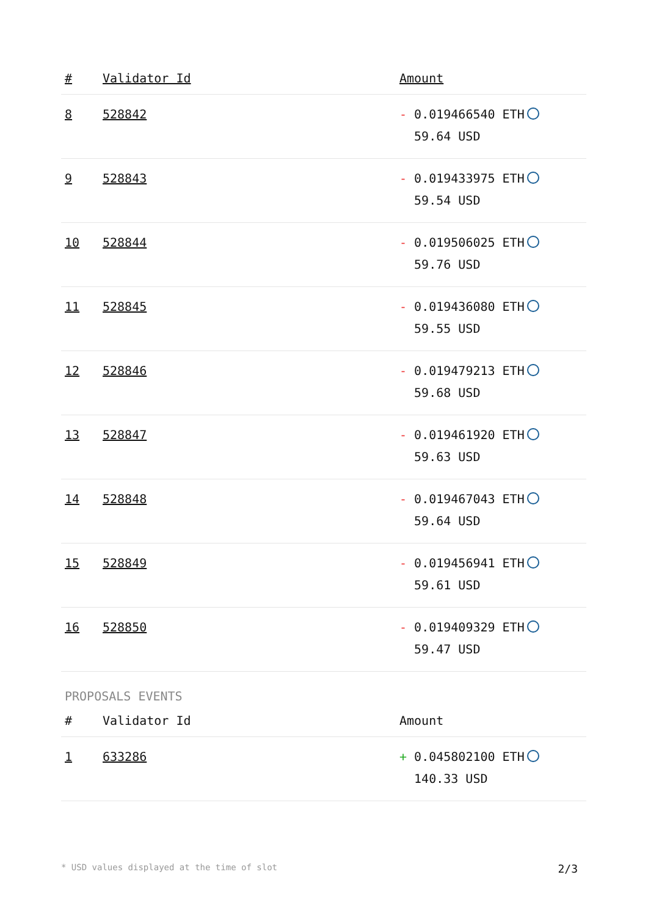| # | Validator Id | Amount |
| --- | --- | --- |
| 8 | 528842 | - 0.019466540 ETH 59.64 USD |
| 9 | 528843 | - 0.019433975 ETH 59.54 USD |
| 10 | 528844 | - 0.019506025 ETH 59.76 USD |
| 11 | 528845 | - 0.019436080 ETH 59.55 USD |
| 12 | 528846 | - 0.019479213 ETH 59.68 USD |
| 13 | 528847 | - 0.019461920 ETH 59.63 USD |
| 14 | 528848 | - 0.019467043 ETH 59.64 USD |
| 15 | 528849 | - 0.019456941 ETH 59.61 USD |
| 16 | 528850 | - 0.019409329 ETH 59.47 USD |
PROPOSALS EVENTS
| # | Validator Id | Amount |
| --- | --- | --- |
| 1 | 633286 | + 0.045802100 ETH 140.33 USD |
* USD values displayed at the time of slot 2/3